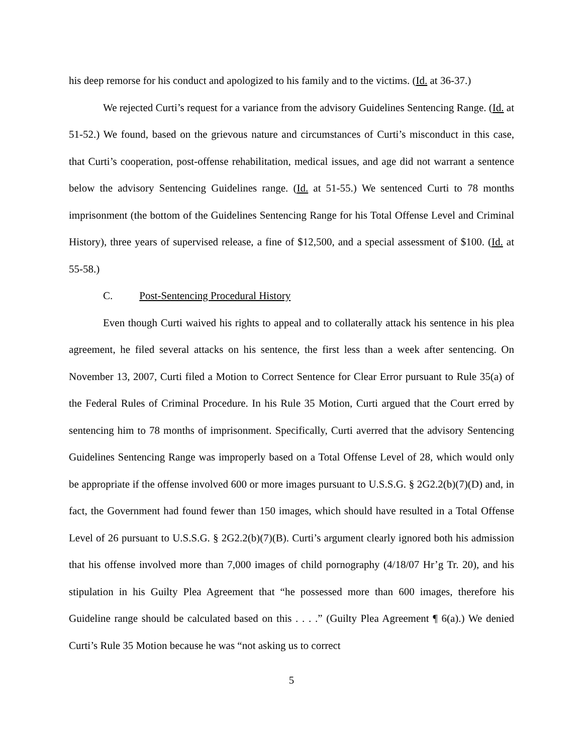his deep remorse for his conduct and apologized to his family and to the victims. (Id. at 36-37.)
We rejected Curti’s request for a variance from the advisory Guidelines Sentencing Range. (Id. at 51-52.) We found, based on the grievous nature and circumstances of Curti’s misconduct in this case, that Curti’s cooperation, post-offense rehabilitation, medical issues, and age did not warrant a sentence below the advisory Sentencing Guidelines range. (Id. at 51-55.) We sentenced Curti to 78 months imprisonment (the bottom of the Guidelines Sentencing Range for his Total Offense Level and Criminal History), three years of supervised release, a fine of $12,500, and a special assessment of $100. (Id. at 55-58.)
C. Post-Sentencing Procedural History
Even though Curti waived his rights to appeal and to collaterally attack his sentence in his plea agreement, he filed several attacks on his sentence, the first less than a week after sentencing. On November 13, 2007, Curti filed a Motion to Correct Sentence for Clear Error pursuant to Rule 35(a) of the Federal Rules of Criminal Procedure. In his Rule 35 Motion, Curti argued that the Court erred by sentencing him to 78 months of imprisonment. Specifically, Curti averred that the advisory Sentencing Guidelines Sentencing Range was improperly based on a Total Offense Level of 28, which would only be appropriate if the offense involved 600 or more images pursuant to U.S.S.G. § 2G2.2(b)(7)(D) and, in fact, the Government had found fewer than 150 images, which should have resulted in a Total Offense Level of 26 pursuant to U.S.S.G. § 2G2.2(b)(7)(B). Curti’s argument clearly ignored both his admission that his offense involved more than 7,000 images of child pornography (4/18/07 Hr’g Tr. 20), and his stipulation in his Guilty Plea Agreement that “he possessed more than 600 images, therefore his Guideline range should be calculated based on this . . . .” (Guilty Plea Agreement ¶ 6(a).) We denied Curti’s Rule 35 Motion because he was “not asking us to correct
5